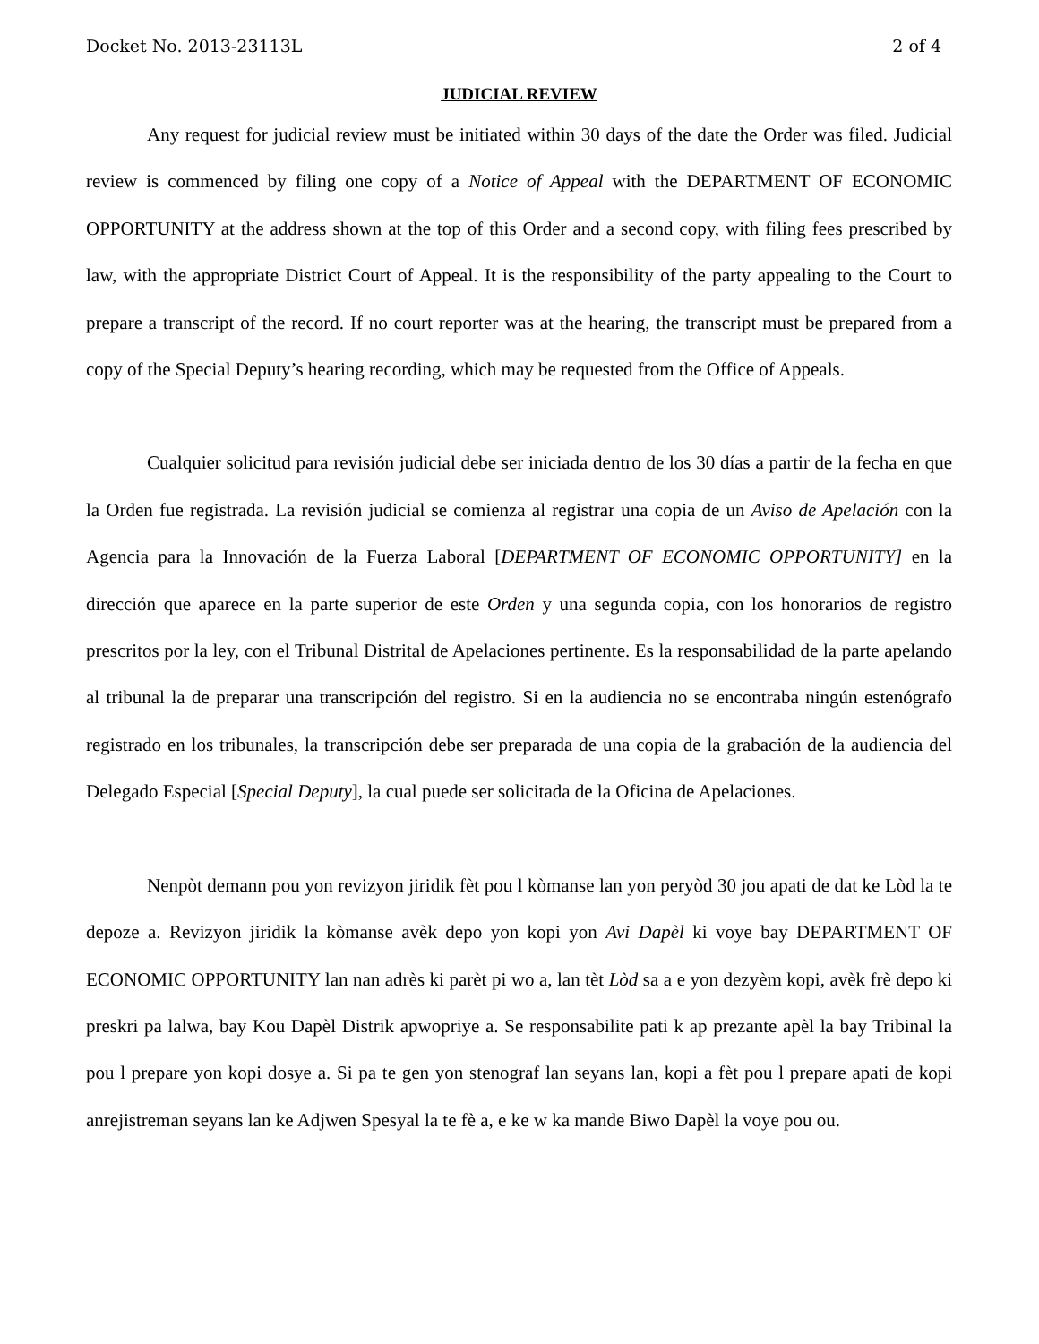Docket No. 2013-23113L 2 of 4
JUDICIAL REVIEW
Any request for judicial review must be initiated within 30 days of the date the Order was filed. Judicial review is commenced by filing one copy of a Notice of Appeal with the DEPARTMENT OF ECONOMIC OPPORTUNITY at the address shown at the top of this Order and a second copy, with filing fees prescribed by law, with the appropriate District Court of Appeal. It is the responsibility of the party appealing to the Court to prepare a transcript of the record. If no court reporter was at the hearing, the transcript must be prepared from a copy of the Special Deputy’s hearing recording, which may be requested from the Office of Appeals.
Cualquier solicitud para revisión judicial debe ser iniciada dentro de los 30 días a partir de la fecha en que la Orden fue registrada. La revisión judicial se comienza al registrar una copia de un Aviso de Apelación con la Agencia para la Innovación de la Fuerza Laboral [DEPARTMENT OF ECONOMIC OPPORTUNITY] en la dirección que aparece en la parte superior de este Orden y una segunda copia, con los honorarios de registro prescritos por la ley, con el Tribunal Distrital de Apelaciones pertinente. Es la responsabilidad de la parte apelando al tribunal la de preparar una transcripción del registro. Si en la audiencia no se encontraba ningún estenógrafo registrado en los tribunales, la transcripción debe ser preparada de una copia de la grabación de la audiencia del Delegado Especial [Special Deputy], la cual puede ser solicitada de la Oficina de Apelaciones.
Nenpòt demann pou yon revizyon jiridik fèt pou l kòmanse lan yon peryòd 30 jou apati de dat ke Lòd la te depoze a. Revizyon jiridik la kòmanse avèk depo yon kopi yon Avi Dapèl ki voye bay DEPARTMENT OF ECONOMIC OPPORTUNITY lan nan adrès ki parèt pi wo a, lan tèt Lòd sa a e yon dezyèm kopi, avèk frè depo ki preskri pa lalwa, bay Kou Dapèl Distrik apwopriye a. Se responsabilite pati k ap prezante apèl la bay Tribinal la pou l prepare yon kopi dosye a. Si pa te gen yon stenograf lan seyans lan, kopi a fèt pou l prepare apati de kopi anrejistreman seyans lan ke Adjwen Spesyal la te fè a, e ke w ka mande Biwo Dapèl la voye pou ou.